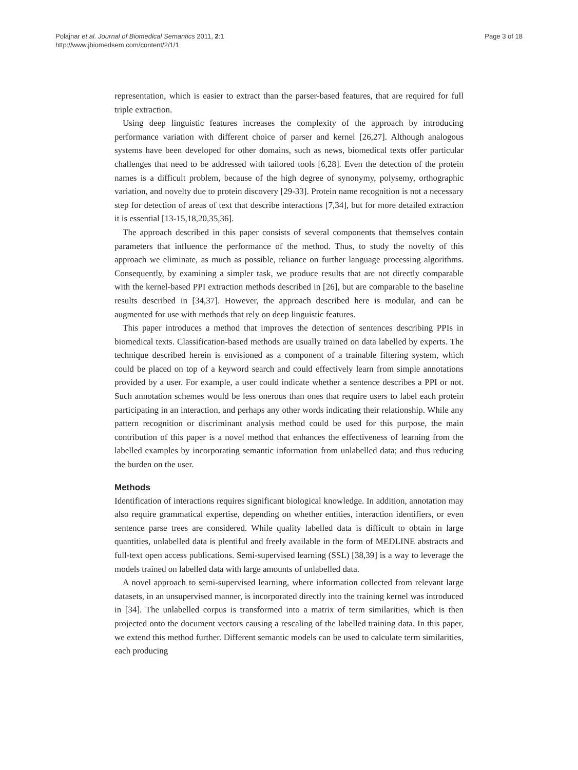Polajnar et al. Journal of Biomedical Semantics 2011, 2:1
http://www.jbiomedsem.com/content/2/1/1
Page 3 of 18
representation, which is easier to extract than the parser-based features, that are required for full triple extraction.
Using deep linguistic features increases the complexity of the approach by introducing performance variation with different choice of parser and kernel [26,27]. Although analogous systems have been developed for other domains, such as news, biomedical texts offer particular challenges that need to be addressed with tailored tools [6,28]. Even the detection of the protein names is a difficult problem, because of the high degree of synonymy, polysemy, orthographic variation, and novelty due to protein discovery [29-33]. Protein name recognition is not a necessary step for detection of areas of text that describe interactions [7,34], but for more detailed extraction it is essential [13-15,18,20,35,36].
The approach described in this paper consists of several components that themselves contain parameters that influence the performance of the method. Thus, to study the novelty of this approach we eliminate, as much as possible, reliance on further language processing algorithms. Consequently, by examining a simpler task, we produce results that are not directly comparable with the kernel-based PPI extraction methods described in [26], but are comparable to the baseline results described in [34,37]. However, the approach described here is modular, and can be augmented for use with methods that rely on deep linguistic features.
This paper introduces a method that improves the detection of sentences describing PPIs in biomedical texts. Classification-based methods are usually trained on data labelled by experts. The technique described herein is envisioned as a component of a trainable filtering system, which could be placed on top of a keyword search and could effectively learn from simple annotations provided by a user. For example, a user could indicate whether a sentence describes a PPI or not. Such annotation schemes would be less onerous than ones that require users to label each protein participating in an interaction, and perhaps any other words indicating their relationship. While any pattern recognition or discriminant analysis method could be used for this purpose, the main contribution of this paper is a novel method that enhances the effectiveness of learning from the labelled examples by incorporating semantic information from unlabelled data; and thus reducing the burden on the user.
Methods
Identification of interactions requires significant biological knowledge. In addition, annotation may also require grammatical expertise, depending on whether entities, interaction identifiers, or even sentence parse trees are considered. While quality labelled data is difficult to obtain in large quantities, unlabelled data is plentiful and freely available in the form of MEDLINE abstracts and full-text open access publications. Semi-supervised learning (SSL) [38,39] is a way to leverage the models trained on labelled data with large amounts of unlabelled data.
A novel approach to semi-supervised learning, where information collected from relevant large datasets, in an unsupervised manner, is incorporated directly into the training kernel was introduced in [34]. The unlabelled corpus is transformed into a matrix of term similarities, which is then projected onto the document vectors causing a rescaling of the labelled training data. In this paper, we extend this method further. Different semantic models can be used to calculate term similarities, each producing